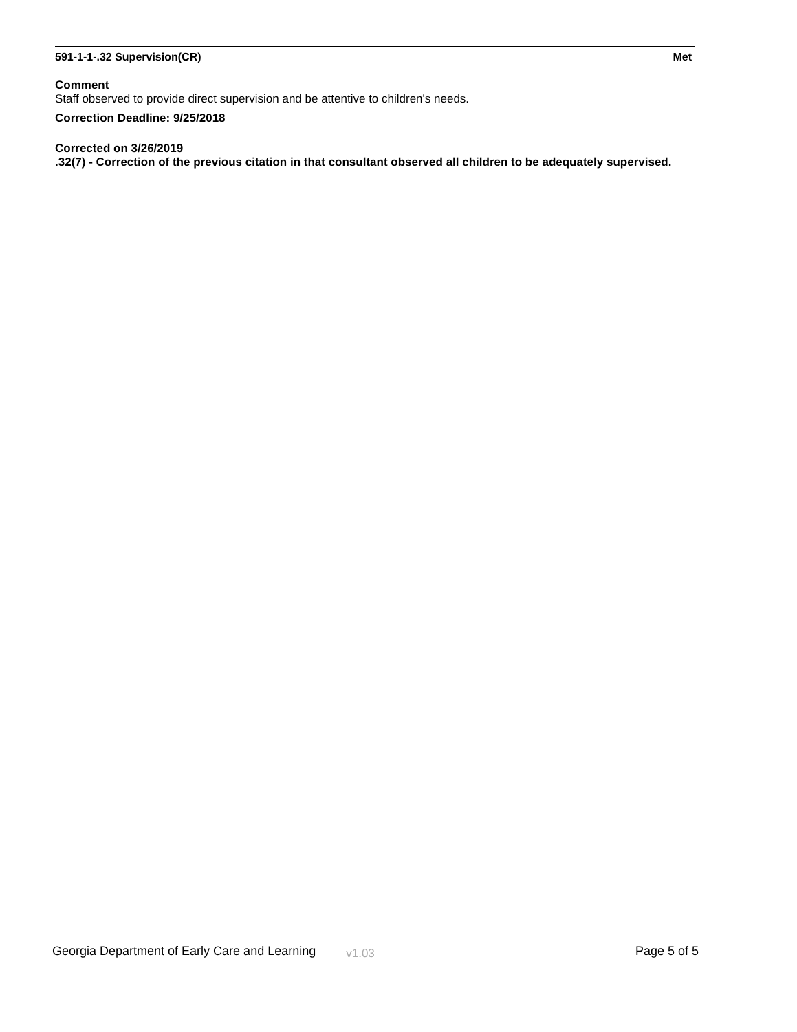591-1-1-.32 Supervision(CR) Met
Comment
Staff observed to provide direct supervision and be attentive to children's needs.
Correction Deadline: 9/25/2018
Corrected on 3/26/2019
.32(7) - Correction of the previous citation in that consultant observed all children to be adequately supervised.
Georgia Department of Early Care and Learning v1.03 Page 5 of 5